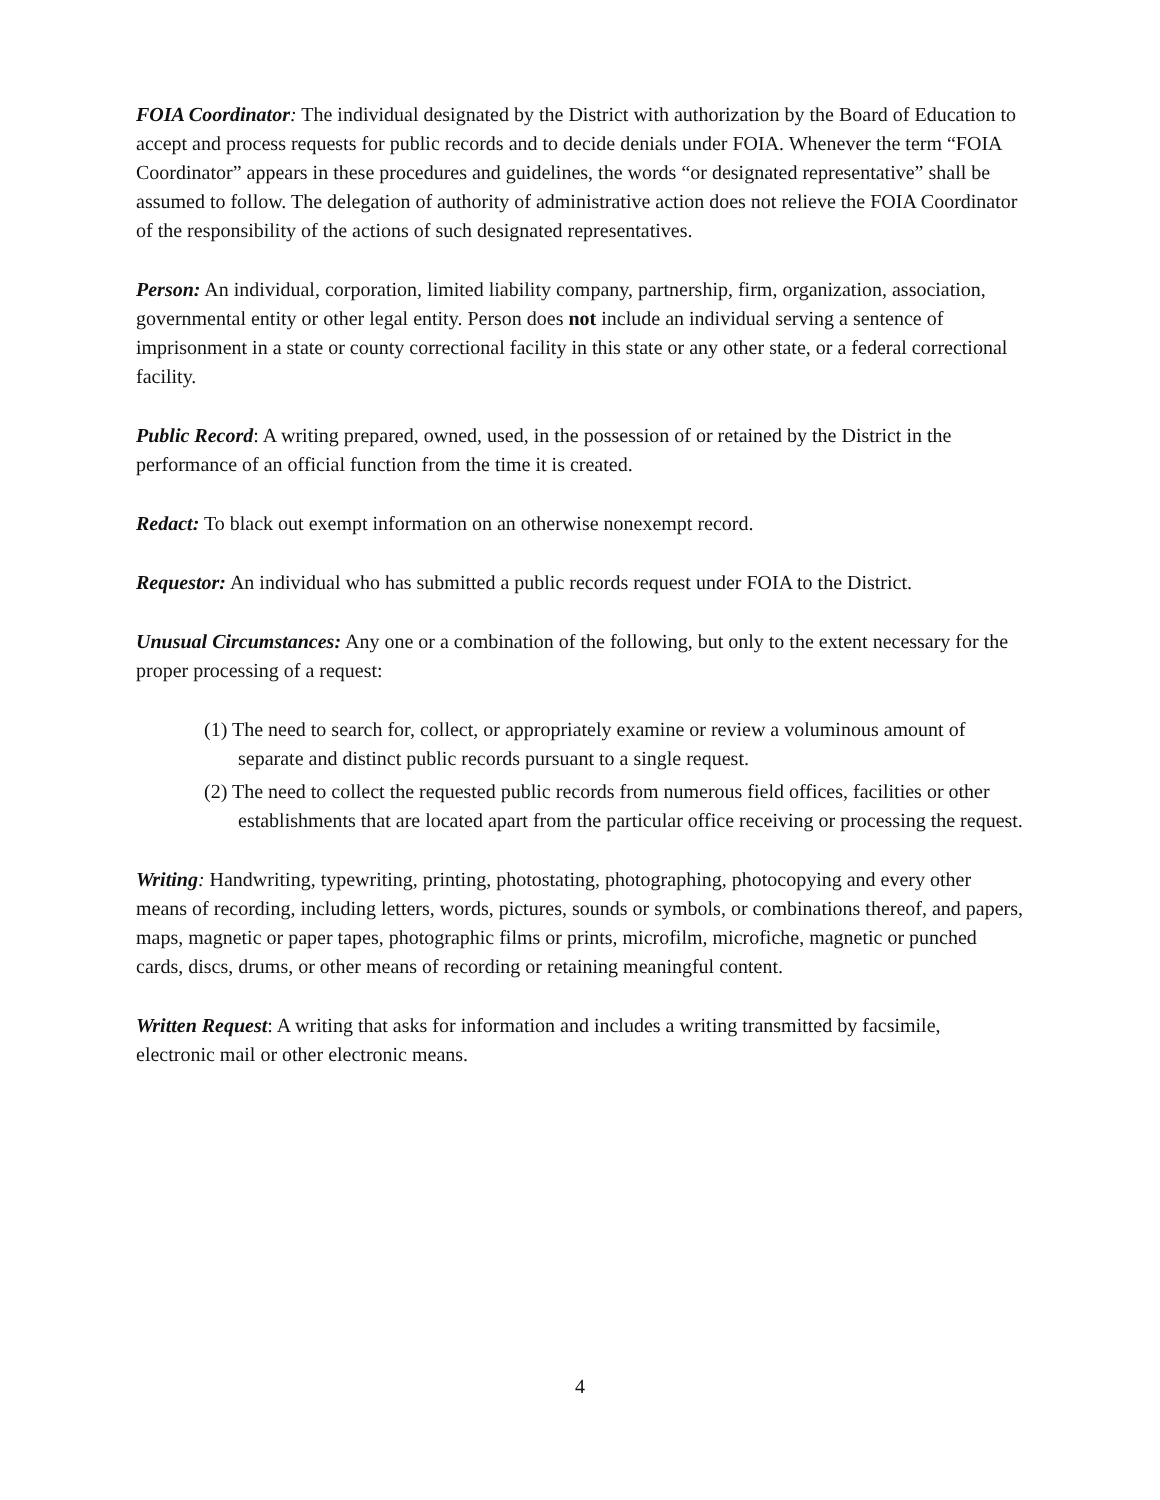FOIA Coordinator: The individual designated by the District with authorization by the Board of Education to accept and process requests for public records and to decide denials under FOIA. Whenever the term “FOIA Coordinator” appears in these procedures and guidelines, the words “or designated representative” shall be assumed to follow. The delegation of authority of administrative action does not relieve the FOIA Coordinator of the responsibility of the actions of such designated representatives.
Person: An individual, corporation, limited liability company, partnership, firm, organization, association, governmental entity or other legal entity. Person does not include an individual serving a sentence of imprisonment in a state or county correctional facility in this state or any other state, or a federal correctional facility.
Public Record: A writing prepared, owned, used, in the possession of or retained by the District in the performance of an official function from the time it is created.
Redact: To black out exempt information on an otherwise nonexempt record.
Requestor: An individual who has submitted a public records request under FOIA to the District.
Unusual Circumstances: Any one or a combination of the following, but only to the extent necessary for the proper processing of a request:
(1) The need to search for, collect, or appropriately examine or review a voluminous amount of separate and distinct public records pursuant to a single request.
(2) The need to collect the requested public records from numerous field offices, facilities or other establishments that are located apart from the particular office receiving or processing the request.
Writing: Handwriting, typewriting, printing, photostating, photographing, photocopying and every other means of recording, including letters, words, pictures, sounds or symbols, or combinations thereof, and papers, maps, magnetic or paper tapes, photographic films or prints, microfilm, microfiche, magnetic or punched cards, discs, drums, or other means of recording or retaining meaningful content.
Written Request: A writing that asks for information and includes a writing transmitted by facsimile, electronic mail or other electronic means.
4